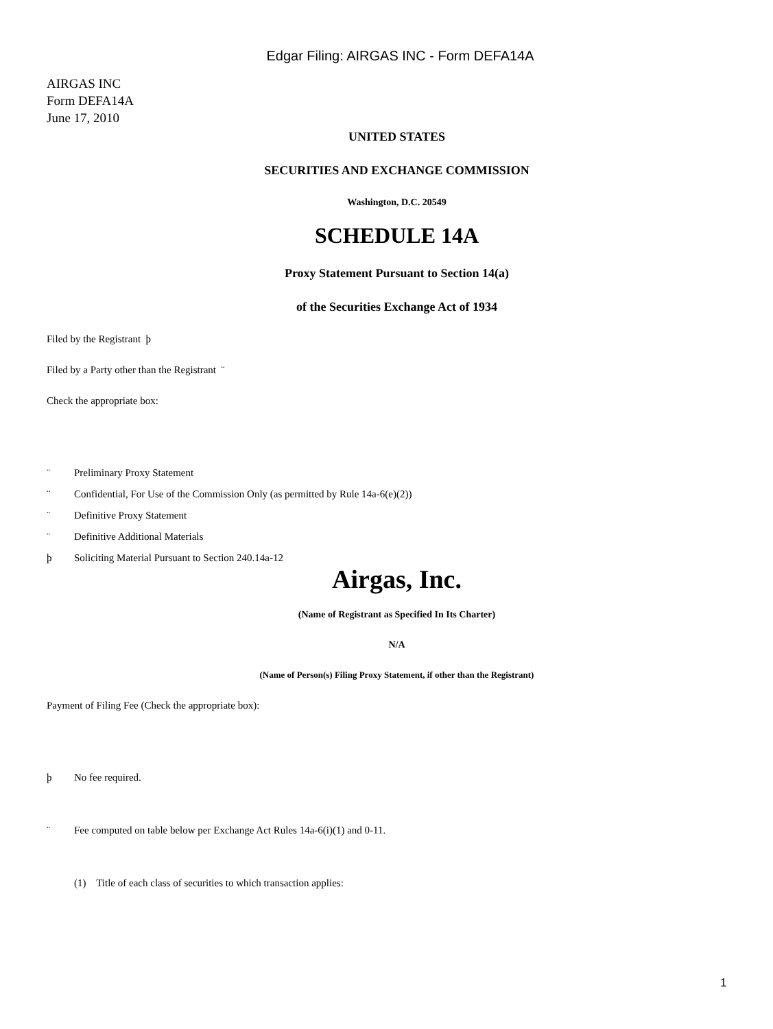Edgar Filing: AIRGAS INC - Form DEFA14A
AIRGAS INC
Form DEFA14A
June 17, 2010
UNITED STATES
SECURITIES AND EXCHANGE COMMISSION
Washington, D.C. 20549
SCHEDULE 14A
Proxy Statement Pursuant to Section 14(a)
of the Securities Exchange Act of 1934
Filed by the Registrant þ
Filed by a Party other than the Registrant ¨
Check the appropriate box:
¨ Preliminary Proxy Statement
¨ Confidential, For Use of the Commission Only (as permitted by Rule 14a-6(e)(2))
¨ Definitive Proxy Statement
¨ Definitive Additional Materials
þ Soliciting Material Pursuant to Section 240.14a-12
Airgas, Inc.
(Name of Registrant as Specified In Its Charter)
N/A
(Name of Person(s) Filing Proxy Statement, if other than the Registrant)
Payment of Filing Fee (Check the appropriate box):
þ No fee required.
¨ Fee computed on table below per Exchange Act Rules 14a-6(i)(1) and 0-11.
(1) Title of each class of securities to which transaction applies:
1